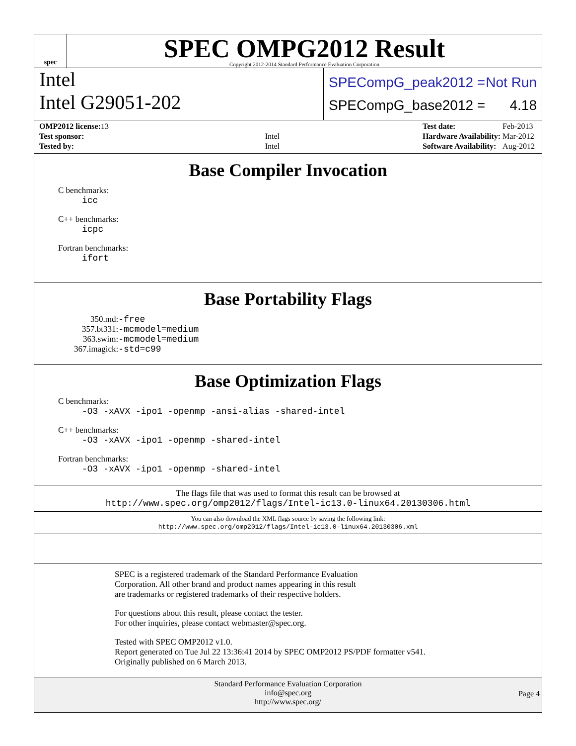spec
SPEC OMPG2012 Result
Copyright 2012-2014 Standard Performance Evaluation Corporation
Intel
Intel G29051-202
SPECompG_peak2012 = Not Run
SPECompG_base2012 = 4.18
| OMP2012 license: 13 | |
| Test sponsor: | Intel |
| Tested by: | Intel |
| Test date: | Feb-2013 |
| Hardware Availability: | Mar-2012 |
| Software Availability: | Aug-2012 |
Base Compiler Invocation
C benchmarks:
icc
C++ benchmarks:
icpc
Fortran benchmarks:
ifort
Base Portability Flags
| 350.md: | -free |
| 357.bt331: | -mcmodel=medium |
| 363.swim: | -mcmodel=medium |
| 367.imagick: | -std=c99 |
Base Optimization Flags
C benchmarks:
-O3 -xAVX -ipo1 -openmp -ansi-alias -shared-intel
C++ benchmarks:
-O3 -xAVX -ipo1 -openmp -shared-intel
Fortran benchmarks:
-O3 -xAVX -ipo1 -openmp -shared-intel
The flags file that was used to format this result can be browsed at
http://www.spec.org/omp2012/flags/Intel-ic13.0-linux64.20130306.html
You can also download the XML flags source by saving the following link:
http://www.spec.org/omp2012/flags/Intel-ic13.0-linux64.20130306.xml
SPEC is a registered trademark of the Standard Performance Evaluation
Corporation. All other brand and product names appearing in this result
are trademarks or registered trademarks of their respective holders.
For questions about this result, please contact the tester.
For other inquiries, please contact webmaster@spec.org.
Tested with SPEC OMP2012 v1.0.
Report generated on Tue Jul 22 13:36:41 2014 by SPEC OMP2012 PS/PDF formatter v541.
Originally published on 6 March 2013.
Standard Performance Evaluation Corporation
info@spec.org
http://www.spec.org/
Page 4